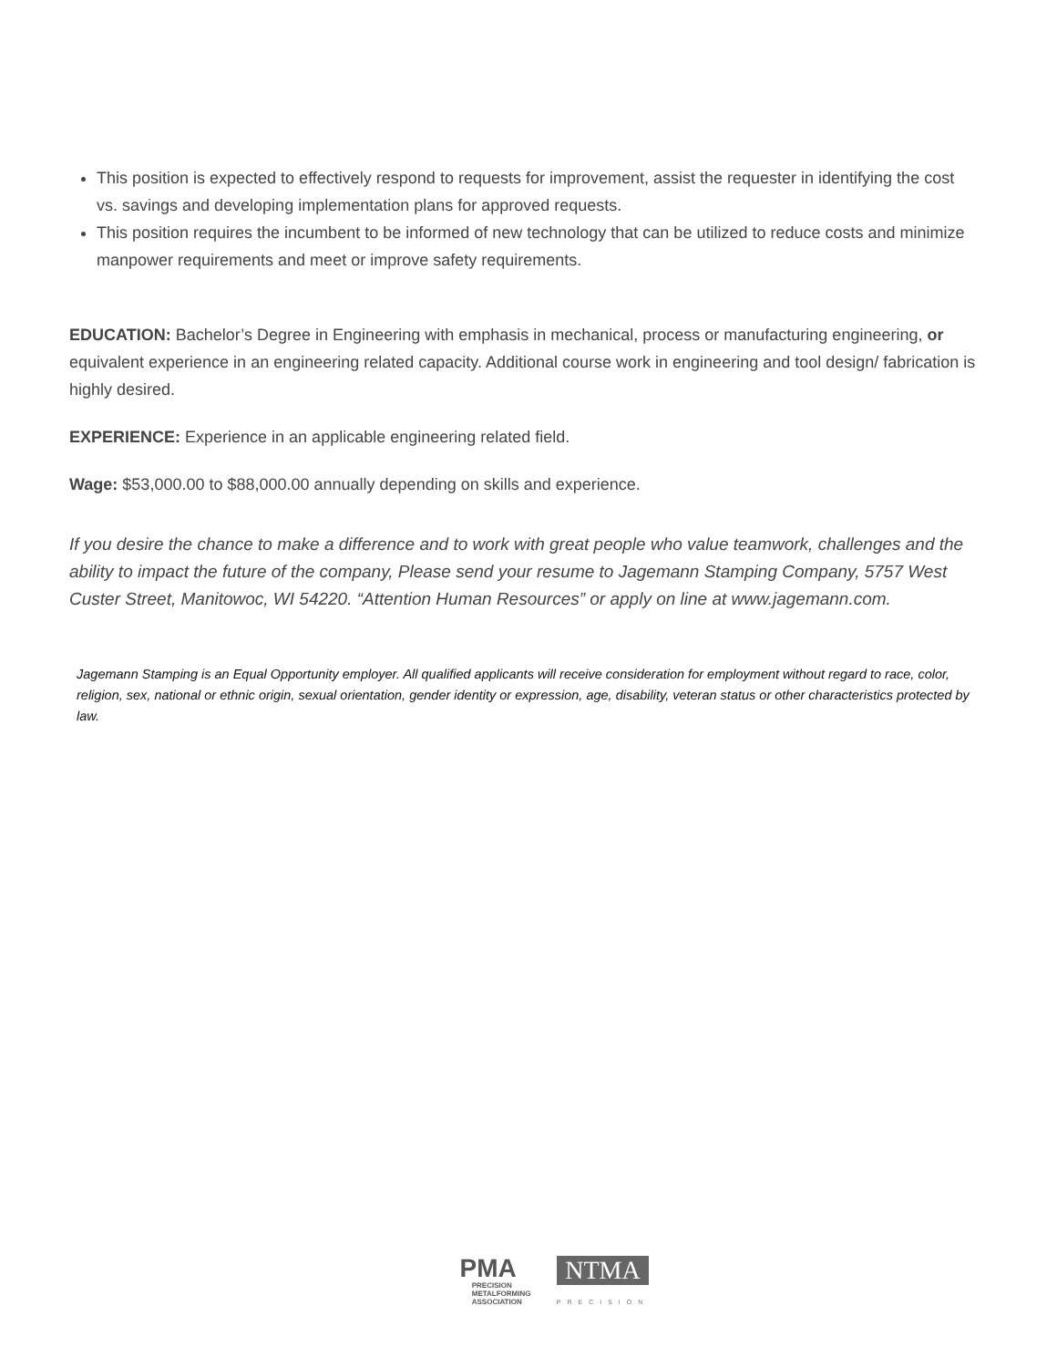This position is expected to effectively respond to requests for improvement, assist the requester in identifying the cost vs. savings and developing implementation plans for approved requests.
This position requires the incumbent to be informed of new technology that can be utilized to reduce costs and minimize manpower requirements and meet or improve safety requirements.
EDUCATION: Bachelor’s Degree in Engineering with emphasis in mechanical, process or manufacturing engineering, or equivalent experience in an engineering related capacity. Additional course work in engineering and tool design/ fabrication is highly desired.
EXPERIENCE: Experience in an applicable engineering related field.
Wage: $53,000.00 to $88,000.00 annually depending on skills and experience.
If you desire the chance to make a difference and to work with great people who value teamwork, challenges and the ability to impact the future of the company, Please send your resume to Jagemann Stamping Company, 5757 West Custer Street, Manitowoc, WI 54220. “Attention Human Resources” or apply on line at www.jagemann.com.
Jagemann Stamping is an Equal Opportunity employer. All qualified applicants will receive consideration for employment without regard to race, color, religion, sex, national or ethnic origin, sexual orientation, gender identity or expression, age, disability, veteran status or other characteristics protected by law.
PMA PRECISION METALFORMING ASSOCIATION
NTMA PRECISION